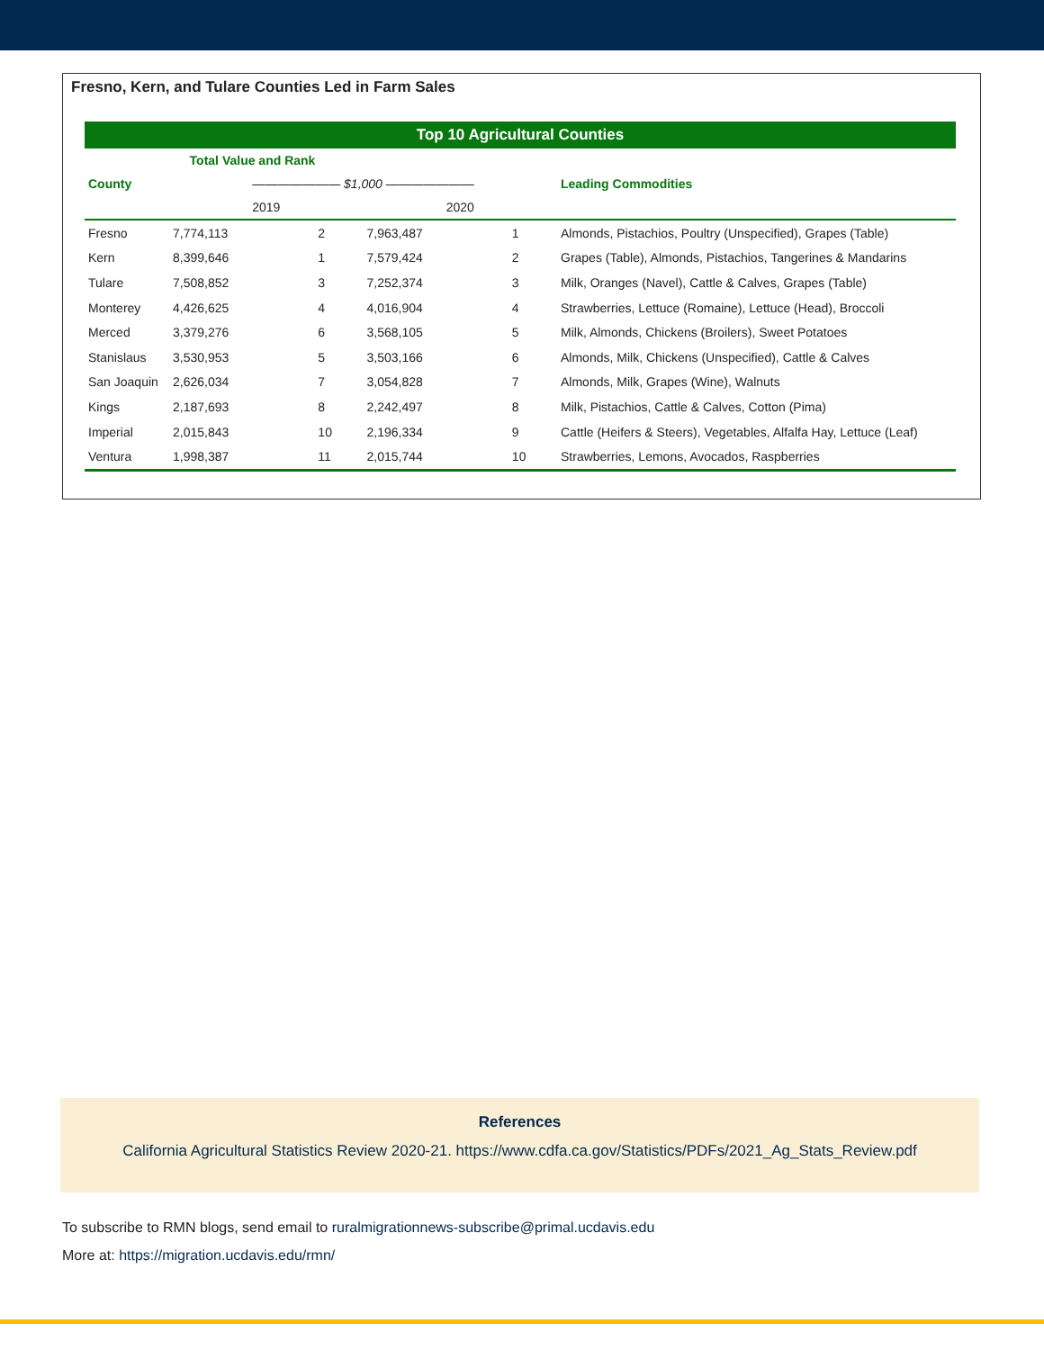Fresno, Kern, and Tulare Counties Led in Farm Sales
| Top 10 Agricultural Counties | | | | | |
| --- | --- | --- | --- | --- | --- |
| | Total Value and Rank | | | | |
| County | ——————— $1,000 ——————— | | | | Leading Commodities |
| | 2019 | | 2020 | | |
| Fresno | 7,774,113 | 2 | 7,963,487 | 1 | Almonds, Pistachios, Poultry (Unspecified), Grapes (Table) |
| Kern | 8,399,646 | 1 | 7,579,424 | 2 | Grapes (Table), Almonds, Pistachios, Tangerines & Mandarins |
| Tulare | 7,508,852 | 3 | 7,252,374 | 3 | Milk, Oranges (Navel), Cattle & Calves, Grapes (Table) |
| Monterey | 4,426,625 | 4 | 4,016,904 | 4 | Strawberries, Lettuce (Romaine), Lettuce (Head), Broccoli |
| Merced | 3,379,276 | 6 | 3,568,105 | 5 | Milk, Almonds, Chickens (Broilers), Sweet Potatoes |
| Stanislaus | 3,530,953 | 5 | 3,503,166 | 6 | Almonds, Milk, Chickens (Unspecified), Cattle & Calves |
| San Joaquin | 2,626,034 | 7 | 3,054,828 | 7 | Almonds, Milk, Grapes (Wine), Walnuts |
| Kings | 2,187,693 | 8 | 2,242,497 | 8 | Milk, Pistachios, Cattle & Calves, Cotton (Pima) |
| Imperial | 2,015,843 | 10 | 2,196,334 | 9 | Cattle (Heifers & Steers), Vegetables, Alfalfa Hay, Lettuce (Leaf) |
| Ventura | 1,998,387 | 11 | 2,015,744 | 10 | Strawberries, Lemons, Avocados, Raspberries |
References
California Agricultural Statistics Review 2020-21. https://www.cdfa.ca.gov/Statistics/PDFs/2021_Ag_Stats_Review.pdf
To subscribe to RMN blogs, send email to ruralmigrationnews-subscribe@primal.ucdavis.edu
More at: https://migration.ucdavis.edu/rmn/